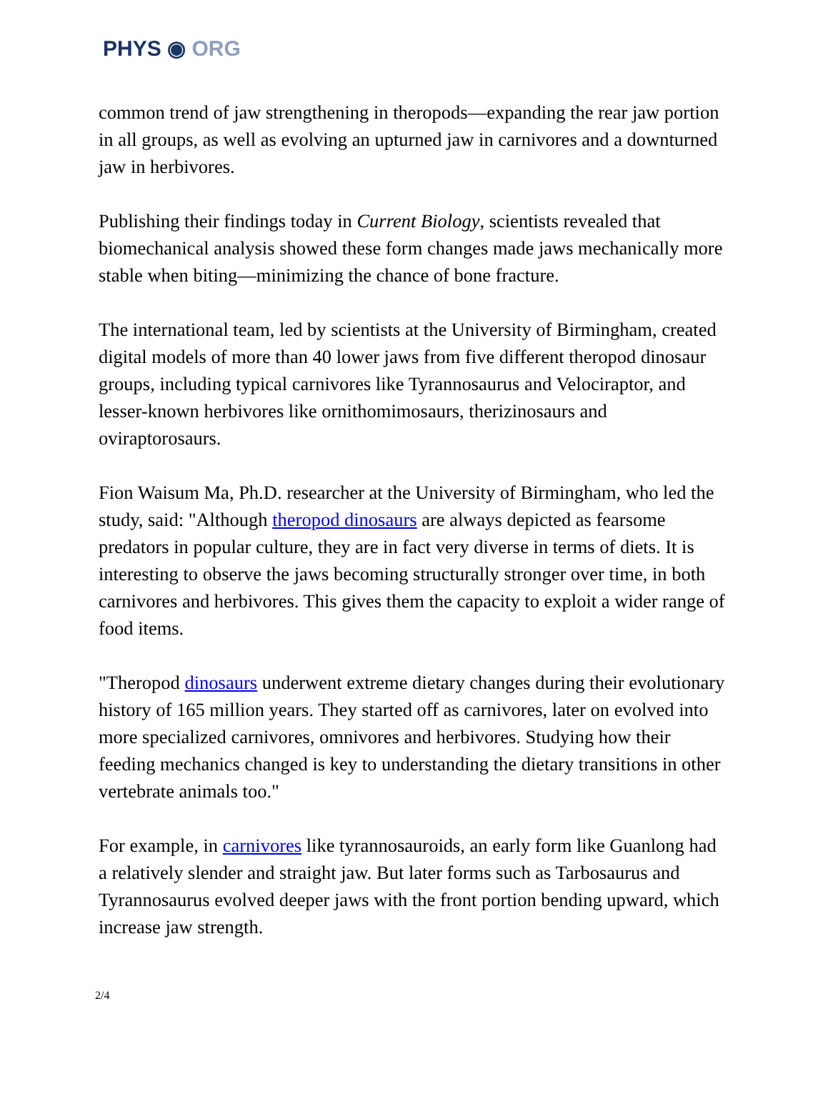PHYS ◉ ORG
common trend of jaw strengthening in theropods—expanding the rear jaw portion in all groups, as well as evolving an upturned jaw in carnivores and a downturned jaw in herbivores.
Publishing their findings today in Current Biology, scientists revealed that biomechanical analysis showed these form changes made jaws mechanically more stable when biting—minimizing the chance of bone fracture.
The international team, led by scientists at the University of Birmingham, created digital models of more than 40 lower jaws from five different theropod dinosaur groups, including typical carnivores like Tyrannosaurus and Velociraptor, and lesser-known herbivores like ornithomimosaurs, therizinosaurs and oviraptorosaurs.
Fion Waisum Ma, Ph.D. researcher at the University of Birmingham, who led the study, said: "Although theropod dinosaurs are always depicted as fearsome predators in popular culture, they are in fact very diverse in terms of diets. It is interesting to observe the jaws becoming structurally stronger over time, in both carnivores and herbivores. This gives them the capacity to exploit a wider range of food items.
"Theropod dinosaurs underwent extreme dietary changes during their evolutionary history of 165 million years. They started off as carnivores, later on evolved into more specialized carnivores, omnivores and herbivores. Studying how their feeding mechanics changed is key to understanding the dietary transitions in other vertebrate animals too."
For example, in carnivores like tyrannosauroids, an early form like Guanlong had a relatively slender and straight jaw. But later forms such as Tarbosaurus and Tyrannosaurus evolved deeper jaws with the front portion bending upward, which increase jaw strength.
2/4